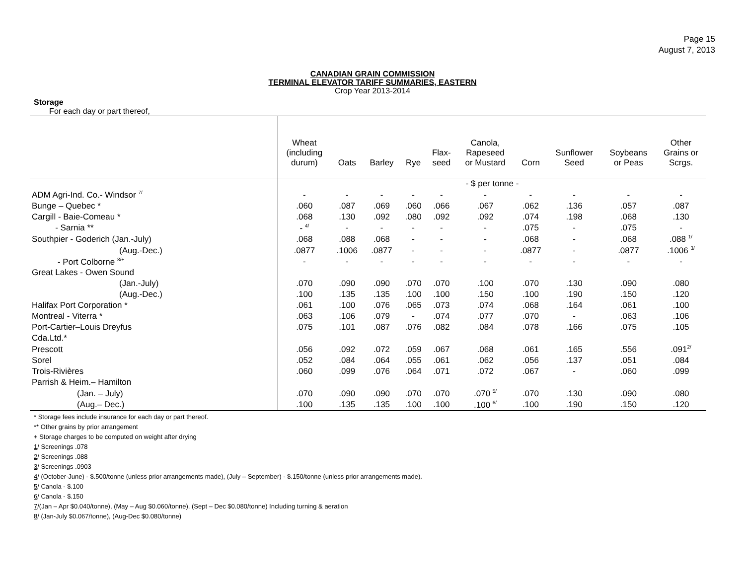Page 15
August 7, 2013
CANADIAN GRAIN COMMISSION
TERMINAL ELEVATOR TARIFF SUMMARIES, EASTERN
Crop Year 2013-2014
Storage
For each day or part thereof,
| | Wheat (including durum) | Oats | Barley | Rye | Flax- seed | Canola, Rapeseed or Mustard | Corn | Sunflower Seed | Soybeans or Peas | Other Grains or Scrgs. |
| --- | --- | --- | --- | --- | --- | --- | --- | --- | --- | --- |
| | - $ per tonne - | | | | | | | | | |
| ADM Agri-Ind. Co.- Windsor <sup>7/</sup> | - | - | - | - | - | - | - | - | - | - |
| Bunge – Quebec * | .060 | .087 | .069 | .060 | .066 | .067 | .062 | .136 | .057 | .087 |
| Cargill - Baie-Comeau * | .068 | .130 | .092 | .080 | .092 | .092 | .074 | .198 | .068 | .130 |
| - Sarnia ** | - <sup>4/</sup> | - | - | - | - | - | .075 | - | .075 | - |
| Southpier - Goderich (Jan.-July) | .068 | .088 | .068 | - | - | - | .068 | - | .068 | .088 <sup>1/</sup> |
| (Aug.-Dec.) | .0877 | .1006 | .0877 | - | - | - | .0877 | - | .0877 | .1006 <sup>3/</sup> |
| - Port Colborne <sup>8/+</sup> | - | - | - | - | - | - | - | - | - | - |
| Great Lakes - Owen Sound | | | | | | | | | | |
| (Jan.-July) | .070 | .090 | .090 | .070 | .070 | .100 | .070 | .130 | .090 | .080 |
| (Aug.-Dec.) | .100 | .135 | .135 | .100 | .100 | .150 | .100 | .190 | .150 | .120 |
| Halifax Port Corporation * | .061 | .100 | .076 | .065 | .073 | .074 | .068 | .164 | .061 | .100 |
| Montreal - Viterra * | .063 | .106 | .079 | - | .074 | .077 | .070 | - | .063 | .106 |
| Port-Cartier–Louis Dreyfus | .075 | .101 | .087 | .076 | .082 | .084 | .078 | .166 | .075 | .105 |
| Cda.Ltd.* | | | | | | | | | | |
| Prescott | .056 | .092 | .072 | .059 | .067 | .068 | .061 | .165 | .556 | .091<sup>2/</sup> |
| Sorel | .052 | .084 | .064 | .055 | .061 | .062 | .056 | .137 | .051 | .084 |
| Trois-Rivières | .060 | .099 | .076 | .064 | .071 | .072 | .067 | - | .060 | .099 |
| Parrish & Heim.– Hamilton | | | | | | | | | | |
| (Jan. – July) | .070 | .090 | .090 | .070 | .070 | .070 <sup>5/</sup> | .070 | .130 | .090 | .080 |
| (Aug.– Dec.) | .100 | .135 | .135 | .100 | .100 | .100 <sup>6/</sup> | .100 | .190 | .150 | .120 |
* Storage fees include insurance for each day or part thereof.
** Other grains by prior arrangement
+ Storage charges to be computed on weight after drying
1/ Screenings .078
2/ Screenings .088
3/ Screenings .0903
4/ (October-June) - $.500/tonne (unless prior arrangements made), (July – September) - $.150/tonne (unless prior arrangements made).
5/ Canola - $.100
6/ Canola - $.150
7/(Jan – Apr $0.040/tonne), (May – Aug $0.060/tonne), (Sept – Dec $0.080/tonne) Including turning & aeration
8/ (Jan-July $0.067/tonne), (Aug-Dec $0.080/tonne)